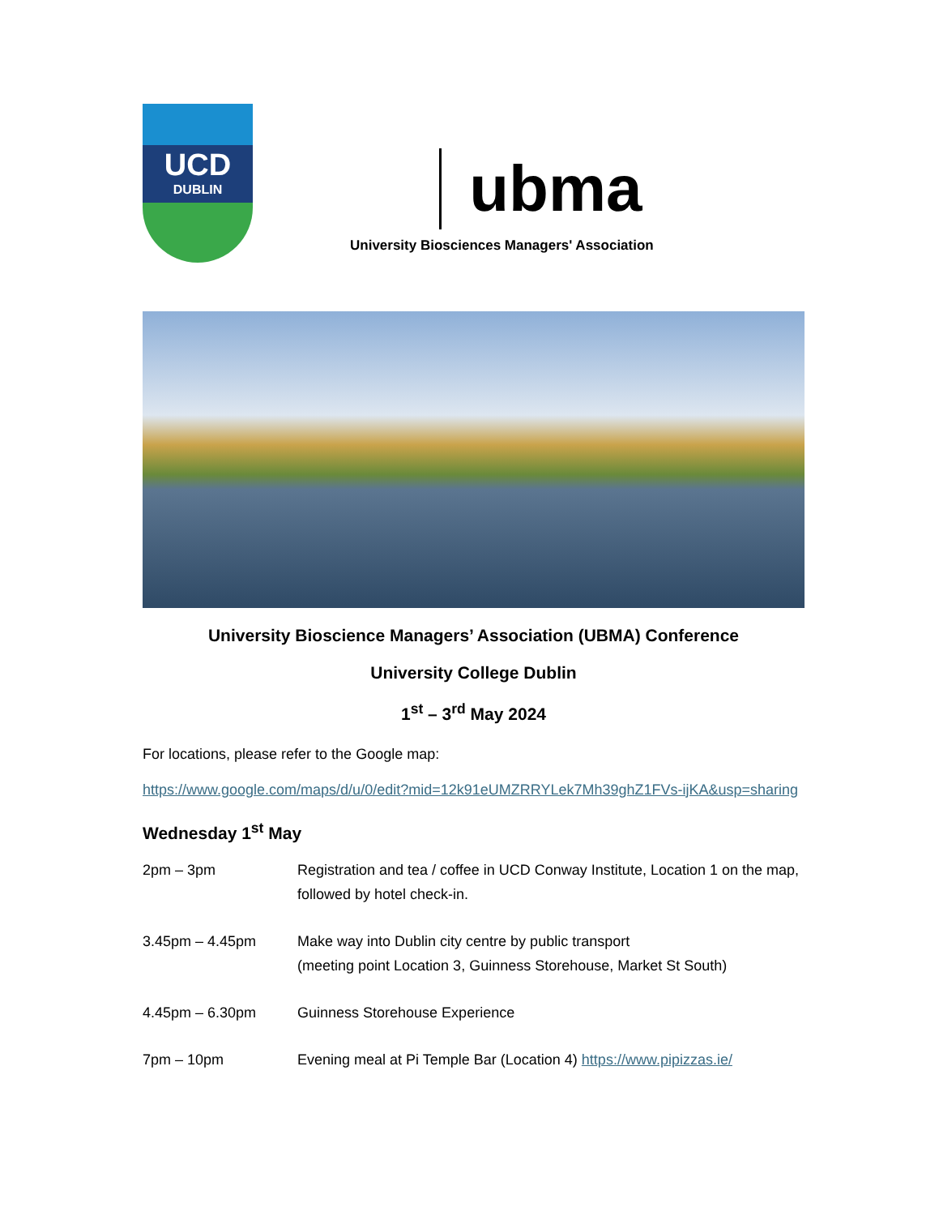UCD
DUBLIN
ubma
University Biosciences Managers' Association
University Bioscience Managers’ Association (UBMA) Conference
University College Dublin
1<sup>st</sup> – 3<sup>rd</sup> May 2024
For locations, please refer to the Google map:
https://www.google.com/maps/d/u/0/edit?mid=12k91eUMZRRYLek7Mh39ghZ1FVs-ijKA&usp=sharing
Wednesday 1<sup>st</sup> May
2pm – 3pm Registration and tea / coffee in UCD Conway Institute, Location 1 on the map, followed by hotel check-in.
3.45pm – 4.45pm Make way into Dublin city centre by public transport
(meeting point Location 3, Guinness Storehouse, Market St South)
4.45pm – 6.30pm Guinness Storehouse Experience
7pm – 10pm Evening meal at Pi Temple Bar (Location 4) https://www.pipizzas.ie/